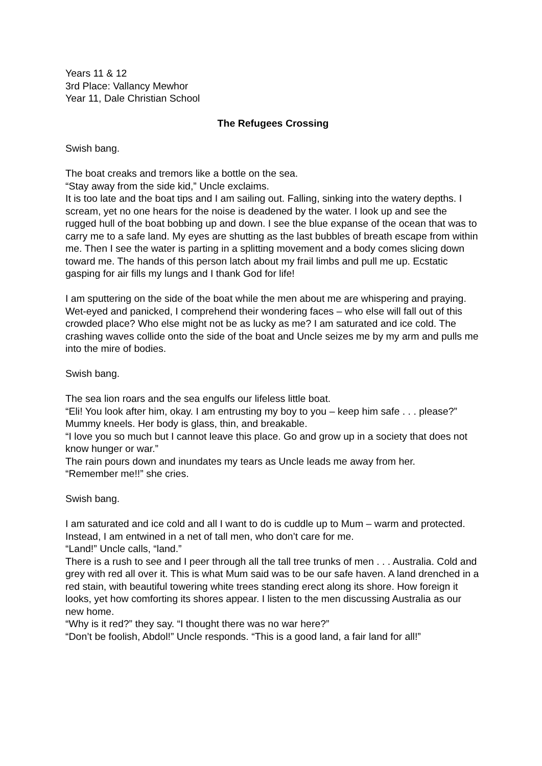Years 11 & 12
3rd Place: Vallancy Mewhor
Year 11, Dale Christian School
The Refugees Crossing
Swish bang.
The boat creaks and tremors like a bottle on the sea.
“Stay away from the side kid,” Uncle exclaims.
It is too late and the boat tips and I am sailing out. Falling, sinking into the watery depths. I scream, yet no one hears for the noise is deadened by the water. I look up and see the rugged hull of the boat bobbing up and down. I see the blue expanse of the ocean that was to carry me to a safe land. My eyes are shutting as the last bubbles of breath escape from within me. Then I see the water is parting in a splitting movement and a body comes slicing down toward me. The hands of this person latch about my frail limbs and pull me up. Ecstatic gasping for air fills my lungs and I thank God for life!
I am sputtering on the side of the boat while the men about me are whispering and praying. Wet-eyed and panicked, I comprehend their wondering faces – who else will fall out of this crowded place? Who else might not be as lucky as me? I am saturated and ice cold. The crashing waves collide onto the side of the boat and Uncle seizes me by my arm and pulls me into the mire of bodies.
Swish bang.
The sea lion roars and the sea engulfs our lifeless little boat.
“Eli! You look after him, okay. I am entrusting my boy to you – keep him safe . . . please?”
Mummy kneels. Her body is glass, thin, and breakable.
“I love you so much but I cannot leave this place. Go and grow up in a society that does not know hunger or war.”
The rain pours down and inundates my tears as Uncle leads me away from her.
“Remember me!!” she cries.
Swish bang.
I am saturated and ice cold and all I want to do is cuddle up to Mum – warm and protected. Instead, I am entwined in a net of tall men, who don’t care for me.
“Land!” Uncle calls, “land.”
There is a rush to see and I peer through all the tall tree trunks of men . . . Australia. Cold and grey with red all over it. This is what Mum said was to be our safe haven. A land drenched in a red stain, with beautiful towering white trees standing erect along its shore. How foreign it looks, yet how comforting its shores appear. I listen to the men discussing Australia as our new home.
“Why is it red?” they say. “I thought there was no war here?”
“Don’t be foolish, Abdol!” Uncle responds. “This is a good land, a fair land for all!”